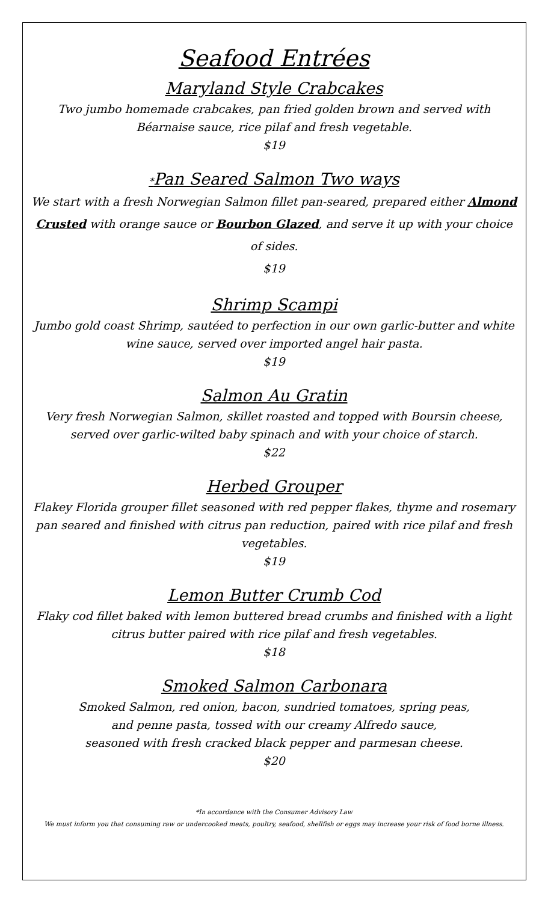Seafood Entrées
Maryland Style Crabcakes
Two jumbo homemade crabcakes, pan fried golden brown and served with Béarnaise sauce, rice pilaf and fresh vegetable.
$19
*Pan Seared Salmon Two ways
We start with a fresh Norwegian Salmon fillet pan-seared, prepared either Almond Crusted with orange sauce or Bourbon Glazed, and serve it up with your choice of sides.
$19
Shrimp Scampi
Jumbo gold coast Shrimp, sautéed to perfection in our own garlic-butter and white wine sauce, served over imported angel hair pasta.
$19
Salmon Au Gratin
Very fresh Norwegian Salmon, skillet roasted and topped with Boursin cheese, served over garlic-wilted baby spinach and with your choice of starch.
$22
Herbed Grouper
Flakey Florida grouper fillet seasoned with red pepper flakes, thyme and rosemary pan seared and finished with citrus pan reduction, paired with rice pilaf and fresh vegetables.
$19
Lemon Butter Crumb Cod
Flaky cod fillet baked with lemon buttered bread crumbs and finished with a light citrus butter paired with rice pilaf and fresh vegetables.
$18
Smoked Salmon Carbonara
Smoked Salmon, red onion, bacon, sundried tomatoes, spring peas,
and penne pasta, tossed with our creamy Alfredo sauce,
seasoned with fresh cracked black pepper and parmesan cheese.
$20
*In accordance with the Consumer Advisory Law
We must inform you that consuming raw or undercooked meats, poultry, seafood, shellfish or eggs may increase your risk of food borne illness.